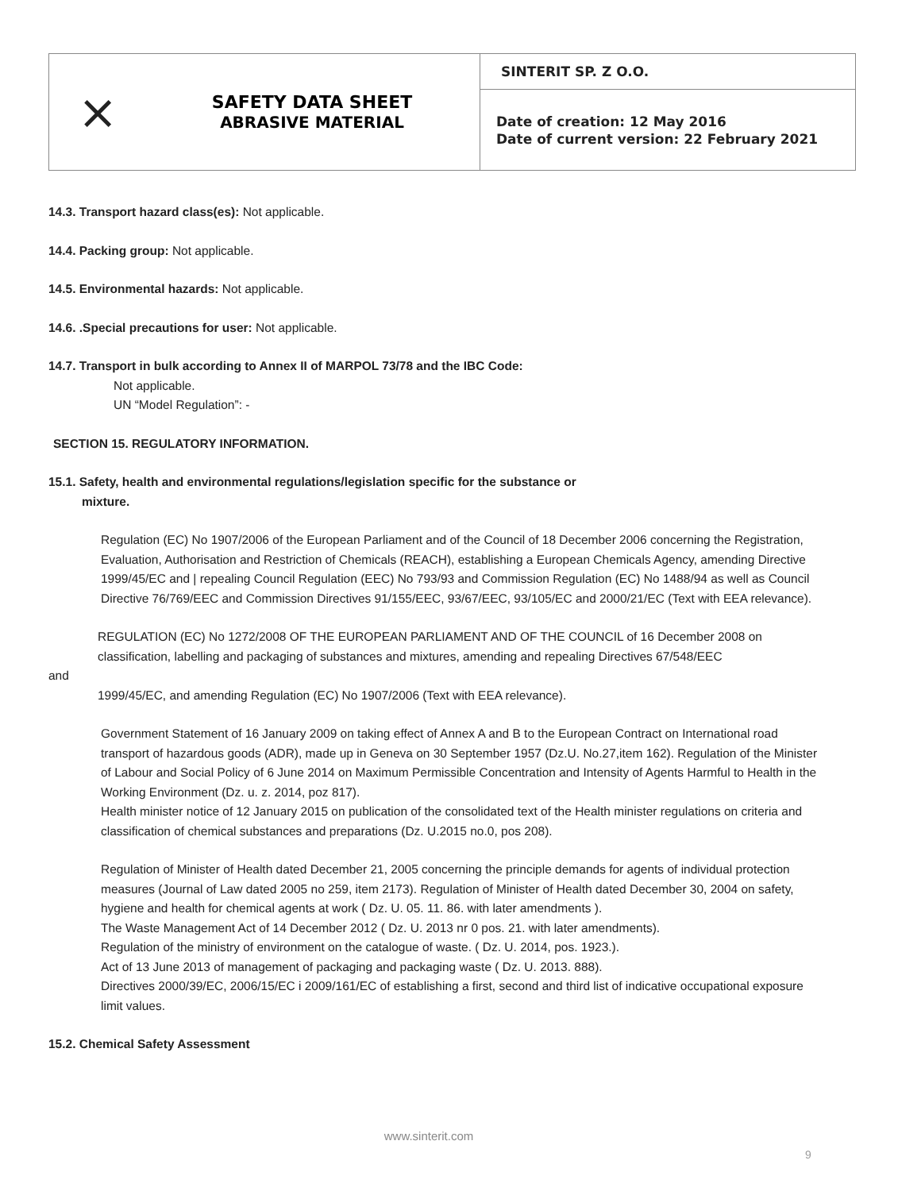| ⨯ SAFETY DATA SHEET ABRASIVE MATERIAL | SINTERIT SP. Z O.O. |
| | Date of creation: 12 May 2016 Date of current version: 22 February 2021 |
14.3. Transport hazard class(es): Not applicable.
14.4. Packing group: Not applicable.
14.5. Environmental hazards: Not applicable.
14.6. .Special precautions for user: Not applicable.
14.7. Transport in bulk according to Annex II of MARPOL 73/78 and the IBC Code:
Not applicable.
UN “Model Regulation”: -
SECTION 15. REGULATORY INFORMATION.
15.1. Safety, health and environmental regulations/legislation specific for the substance or
mixture.
Regulation (EC) No 1907/2006 of the European Parliament and of the Council of 18 December 2006 concerning the Registration, Evaluation, Authorisation and Restriction of Chemicals (REACH), establishing a European Chemicals Agency, amending Directive 1999/45/EC and | repealing Council Regulation (EEC) No 793/93 and Commission Regulation (EC) No 1488/94 as well as Council Directive 76/769/EEC and Commission Directives 91/155/EEC, 93/67/EEC, 93/105/EC and 2000/21/EC (Text with EEA relevance).
REGULATION (EC) No 1272/2008 OF THE EUROPEAN PARLIAMENT AND OF THE COUNCIL of 16 December 2008 on classification, labelling and packaging of substances and mixtures, amending and repealing Directives 67/548/EEC
and
1999/45/EC, and amending Regulation (EC) No 1907/2006 (Text with EEA relevance).
Government Statement of 16 January 2009 on taking effect of Annex A and B to the European Contract on International road transport of hazardous goods (ADR), made up in Geneva on 30 September 1957 (Dz.U. No.27,item 162). Regulation of the Minister of Labour and Social Policy of 6 June 2014 on Maximum Permissible Concentration and Intensity of Agents Harmful to Health in the Working Environment (Dz. u. z. 2014, poz 817).
Health minister notice of 12 January 2015 on publication of the consolidated text of the Health minister regulations on criteria and classification of chemical substances and preparations (Dz. U.2015 no.0, pos 208).
Regulation of Minister of Health dated December 21, 2005 concerning the principle demands for agents of individual protection measures (Journal of Law dated 2005 no 259, item 2173). Regulation of Minister of Health dated December 30, 2004 on safety, hygiene and health for chemical agents at work ( Dz. U. 05. 11. 86. with later amendments ).
The Waste Management Act of 14 December 2012 ( Dz. U. 2013 nr 0 pos. 21. with later amendments).
Regulation of the ministry of environment on the catalogue of waste. ( Dz. U. 2014, pos. 1923.).
Act of 13 June 2013 of management of packaging and packaging waste ( Dz. U. 2013. 888).
Directives 2000/39/EC, 2006/15/EC i 2009/161/EC of establishing a first, second and third list of indicative occupational exposure limit values.
15.2. Chemical Safety Assessment
www.sinterit.com
9